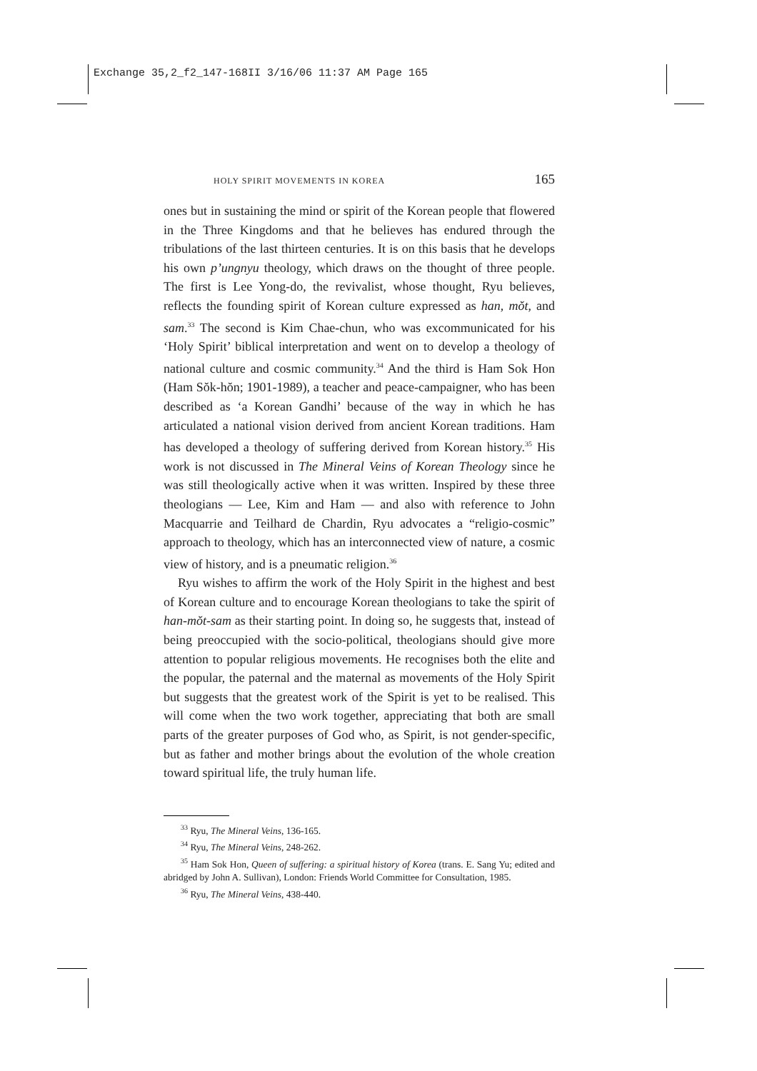Exchange 35,2_f2_147-168II 3/16/06 11:37 AM Page 165
HOLY SPIRIT MOVEMENTS IN KOREA 165
ones but in sustaining the mind or spirit of the Korean people that flowered in the Three Kingdoms and that he believes has endured through the tribulations of the last thirteen centuries. It is on this basis that he develops his own p’ungnyu theology, which draws on the thought of three people. The first is Lee Yong-do, the revivalist, whose thought, Ryu believes, reflects the founding spirit of Korean culture expressed as han, mŏt, and sam.<sup>33</sup> The second is Kim Chae-chun, who was excommunicated for his ‘Holy Spirit’ biblical interpretation and went on to develop a theology of national culture and cosmic community.<sup>34</sup> And the third is Ham Sok Hon (Ham Sŏk-hŏn; 1901-1989), a teacher and peace-campaigner, who has been described as ‘a Korean Gandhi’ because of the way in which he has articulated a national vision derived from ancient Korean traditions. Ham has developed a theology of suffering derived from Korean history.<sup>35</sup> His work is not discussed in The Mineral Veins of Korean Theology since he was still theologically active when it was written. Inspired by these three theologians — Lee, Kim and Ham — and also with reference to John Macquarrie and Teilhard de Chardin, Ryu advocates a “religio-cosmic” approach to theology, which has an interconnected view of nature, a cosmic view of history, and is a pneumatic religion.<sup>36</sup>
Ryu wishes to affirm the work of the Holy Spirit in the highest and best of Korean culture and to encourage Korean theologians to take the spirit of han-mŏt-sam as their starting point. In doing so, he suggests that, instead of being preoccupied with the socio-political, theologians should give more attention to popular religious movements. He recognises both the elite and the popular, the paternal and the maternal as movements of the Holy Spirit but suggests that the greatest work of the Spirit is yet to be realised. This will come when the two work together, appreciating that both are small parts of the greater purposes of God who, as Spirit, is not gender-specific, but as father and mother brings about the evolution of the whole creation toward spiritual life, the truly human life.
<sup>33</sup> Ryu, The Mineral Veins, 136-165.
<sup>34</sup> Ryu, The Mineral Veins, 248-262.
<sup>35</sup> Ham Sok Hon, Queen of suffering: a spiritual history of Korea (trans. E. Sang Yu; edited and abridged by John A. Sullivan), London: Friends World Committee for Consultation, 1985.
<sup>36</sup> Ryu, The Mineral Veins, 438-440.